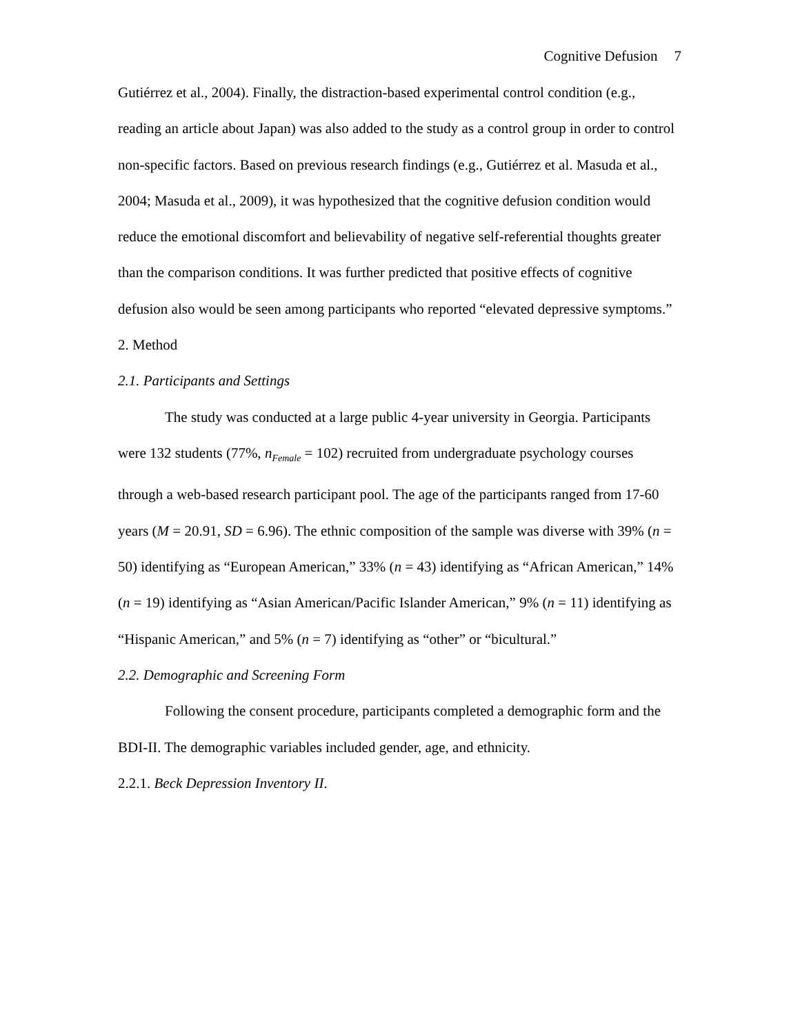Cognitive Defusion 7
Gutiérrez et al., 2004). Finally, the distraction-based experimental control condition (e.g., reading an article about Japan) was also added to the study as a control group in order to control non-specific factors. Based on previous research findings (e.g., Gutiérrez et al. Masuda et al., 2004; Masuda et al., 2009), it was hypothesized that the cognitive defusion condition would reduce the emotional discomfort and believability of negative self-referential thoughts greater than the comparison conditions. It was further predicted that positive effects of cognitive defusion also would be seen among participants who reported “elevated depressive symptoms.”
2. Method
2.1. Participants and Settings
The study was conducted at a large public 4-year university in Georgia. Participants were 132 students (77%, n<sub>Female</sub> = 102) recruited from undergraduate psychology courses through a web-based research participant pool. The age of the participants ranged from 17-60 years (M = 20.91, SD = 6.96). The ethnic composition of the sample was diverse with 39% (n = 50) identifying as “European American,” 33% (n = 43) identifying as “African American,” 14% (n = 19) identifying as “Asian American/Pacific Islander American,” 9% (n = 11) identifying as “Hispanic American,” and 5% (n = 7) identifying as “other” or “bicultural.”
2.2. Demographic and Screening Form
Following the consent procedure, participants completed a demographic form and the BDI-II. The demographic variables included gender, age, and ethnicity.
2.2.1. Beck Depression Inventory II.